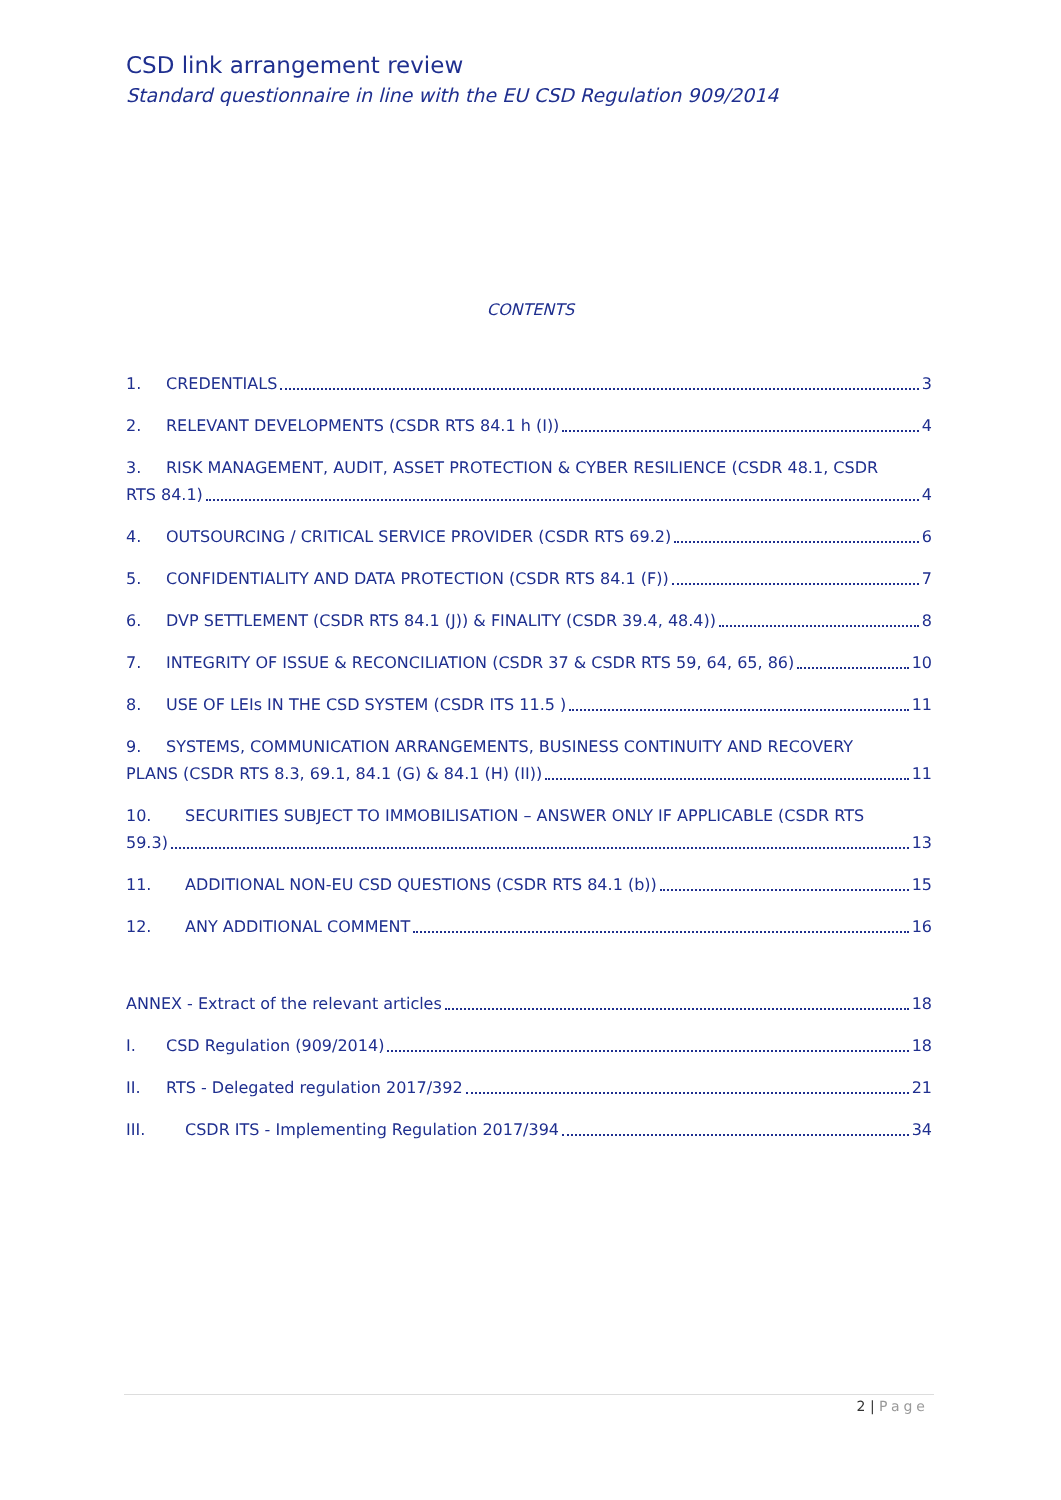CSD link arrangement review
Standard questionnaire in line with the EU CSD Regulation 909/2014
CONTENTS
1. CREDENTIALS 3
2. RELEVANT DEVELOPMENTS (CSDR RTS 84.1 h (I)) 4
3. RISK MANAGEMENT, AUDIT, ASSET PROTECTION & CYBER RESILIENCE (CSDR 48.1, CSDR
RTS 84.1) 4
4. OUTSOURCING / CRITICAL SERVICE PROVIDER (CSDR RTS 69.2) 6
5. CONFIDENTIALITY AND DATA PROTECTION (CSDR RTS 84.1 (F)) 7
6. DVP SETTLEMENT (CSDR RTS 84.1 (J)) & FINALITY (CSDR 39.4, 48.4)) 8
7. INTEGRITY OF ISSUE & RECONCILIATION (CSDR 37 & CSDR RTS 59, 64, 65, 86) 10
8. USE OF LEIs IN THE CSD SYSTEM (CSDR ITS 11.5 ) 11
9. SYSTEMS, COMMUNICATION ARRANGEMENTS, BUSINESS CONTINUITY AND RECOVERY
PLANS (CSDR RTS 8.3, 69.1, 84.1 (G) & 84.1 (H) (II)) 11
10. SECURITIES SUBJECT TO IMMOBILISATION – ANSWER ONLY IF APPLICABLE (CSDR RTS
59.3) 13
11. ADDITIONAL NON-EU CSD QUESTIONS (CSDR RTS 84.1 (b)) 15
12. ANY ADDITIONAL COMMENT 16
ANNEX - Extract of the relevant articles 18
I. CSD Regulation (909/2014) 18
II. RTS - Delegated regulation 2017/392 21
III. CSDR ITS - Implementing Regulation 2017/394 34
2 | Page